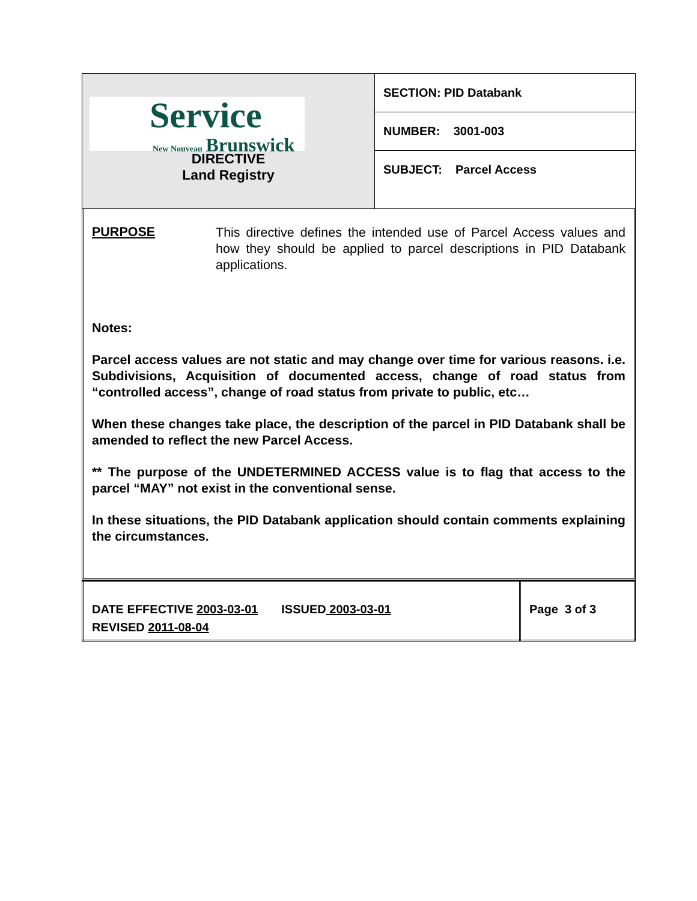| Service New Nouveau Brunswick DIRECTIVE Land Registry | SECTION: PID Databank |
| | NUMBER: 3001-003 |
| | SUBJECT: Parcel Access |
PURPOSE
This directive defines the intended use of Parcel Access values and how they should be applied to parcel descriptions in PID Databank applications.
Notes:
Parcel access values are not static and may change over time for various reasons. i.e. Subdivisions, Acquisition of documented access, change of road status from “controlled access”, change of road status from private to public, etc…
When these changes take place, the description of the parcel in PID Databank shall be amended to reflect the new Parcel Access.
** The purpose of the UNDETERMINED ACCESS value is to flag that access to the parcel “MAY” not exist in the conventional sense.
In these situations, the PID Databank application should contain comments explaining the circumstances.
| DATE EFFECTIVE 2003-03-01 ISSUED 2003-03-01 REVISED 2011-08-04 | Page 3 of 3 |